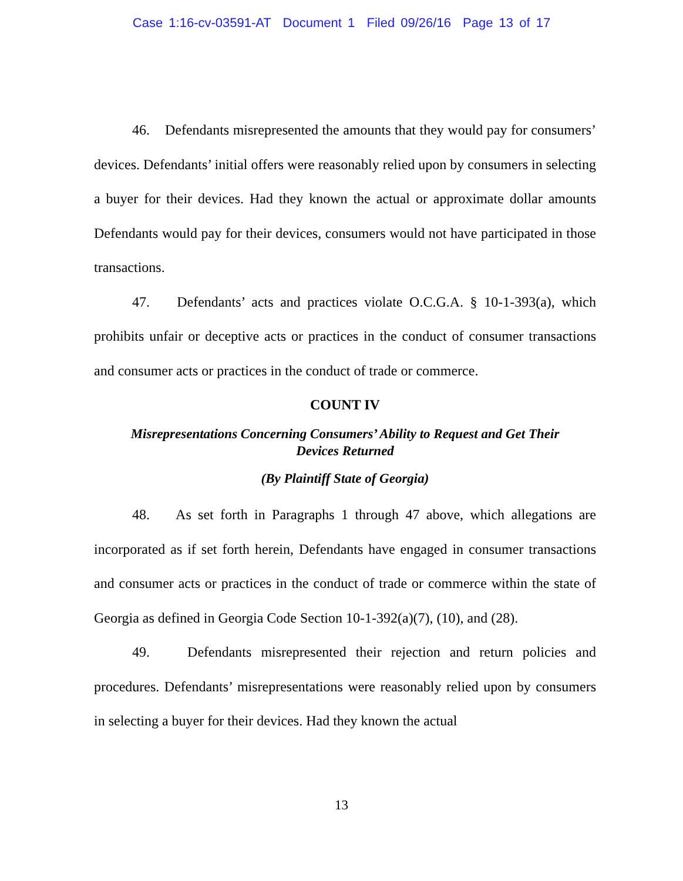Case 1:16-cv-03591-AT Document 1 Filed 09/26/16 Page 13 of 17
46. Defendants misrepresented the amounts that they would pay for consumers’ devices. Defendants’ initial offers were reasonably relied upon by consumers in selecting a buyer for their devices. Had they known the actual or approximate dollar amounts Defendants would pay for their devices, consumers would not have participated in those transactions.
47. Defendants’ acts and practices violate O.C.G.A. § 10-1-393(a), which prohibits unfair or deceptive acts or practices in the conduct of consumer transactions and consumer acts or practices in the conduct of trade or commerce.
COUNT IV
Misrepresentations Concerning Consumers’ Ability to Request and Get Their
Devices Returned
(By Plaintiff State of Georgia)
48. As set forth in Paragraphs 1 through 47 above, which allegations are incorporated as if set forth herein, Defendants have engaged in consumer transactions and consumer acts or practices in the conduct of trade or commerce within the state of Georgia as defined in Georgia Code Section 10-1-392(a)(7), (10), and (28).
49. Defendants misrepresented their rejection and return policies and procedures. Defendants’ misrepresentations were reasonably relied upon by consumers in selecting a buyer for their devices. Had they known the actual
13